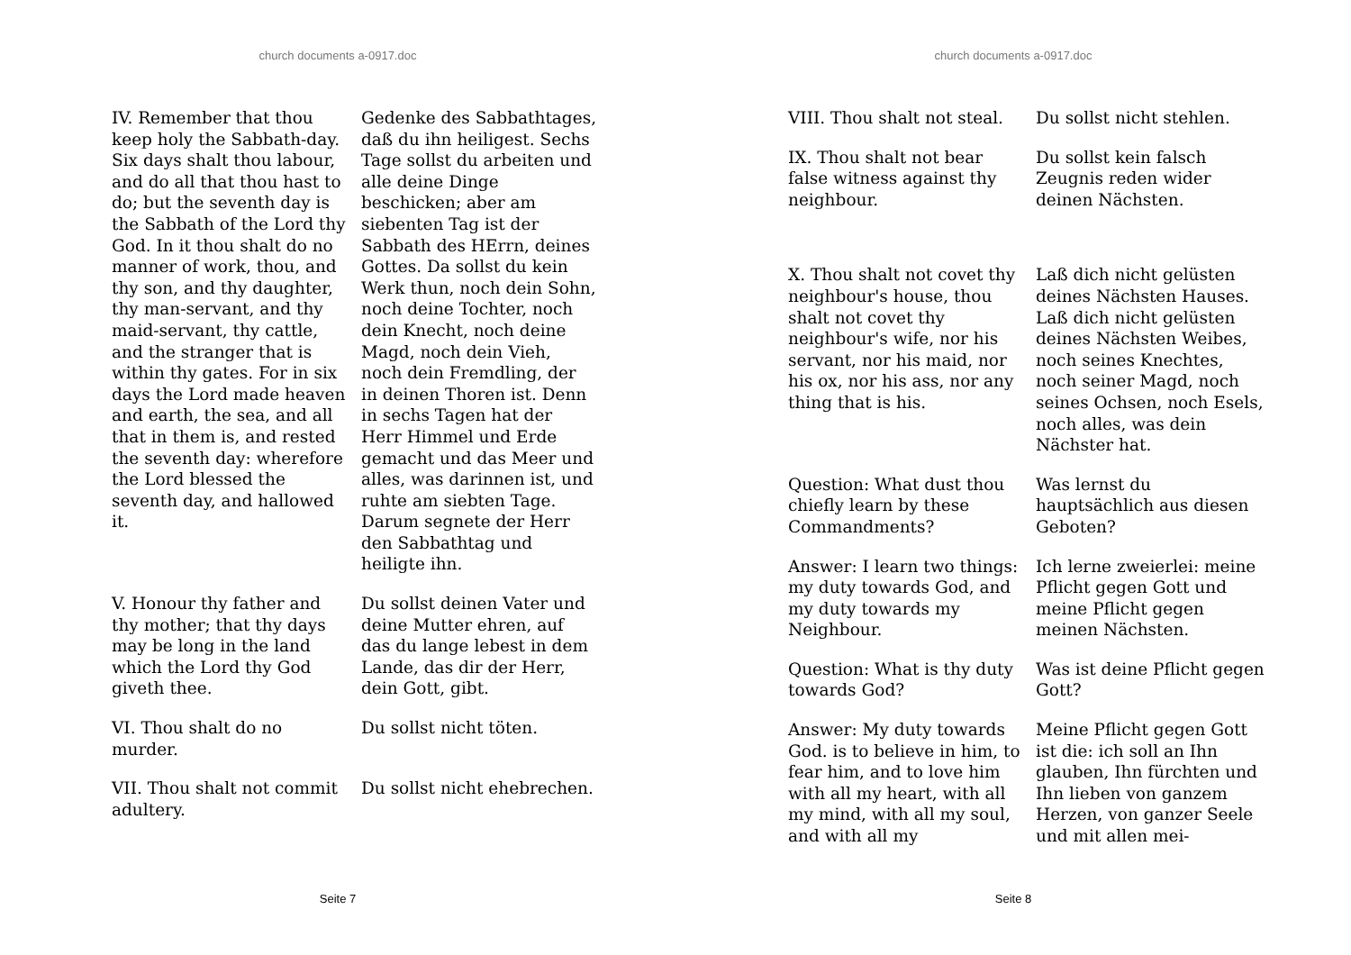church documents a-0917.doc
| IV. Remember that thou keep holy the Sabbath-day. Six days shalt thou labour, and do all that thou hast to do; but the seventh day is the Sabbath of the Lord thy God. In it thou shalt do no manner of work, thou, and thy son, and thy daughter, thy man-servant, and thy maid-servant, thy cattle, and the stranger that is within thy gates. For in six days the Lord made heaven and earth, the sea, and all that in them is, and rested the seventh day: wherefore the Lord blessed the seventh day, and hallowed it. | Gedenke des Sabbathtages, daß du ihn heiligest. Sechs Tage sollst du arbeiten und alle deine Dinge beschicken; aber am siebenten Tag ist der Sabbath des HErrn, deines Gottes. Da sollst du kein Werk thun, noch dein Sohn, noch deine Tochter, noch dein Knecht, noch deine Magd, noch dein Vieh, noch dein Fremdling, der in deinen Thoren ist. Denn in sechs Tagen hat der Herr Himmel und Erde gemacht und das Meer und alles, was darinnen ist, und ruhte am siebten Tage. Darum segnete der Herr den Sabbathtag und heiligte ihn. |
| V. Honour thy father and thy mother; that thy days may be long in the land which the Lord thy God giveth thee. | Du sollst deinen Vater und deine Mutter ehren, auf das du lange lebest in dem Lande, das dir der Herr, dein Gott, gibt. |
| VI. Thou shalt do no murder. | Du sollst nicht töten. |
| VII. Thou shalt not commit adultery. | Du sollst nicht ehebrechen. |
Seite 7
church documents a-0917.doc
| VIII. Thou shalt not steal. | Du sollst nicht stehlen. |
| IX. Thou shalt not bear false witness against thy neighbour. | Du sollst kein falsch Zeugnis reden wider deinen Nächsten. |
| X. Thou shalt not covet thy neighbour's house, thou shalt not covet thy neighbour's wife, nor his servant, nor his maid, nor his ox, nor his ass, nor any thing that is his. | Laß dich nicht gelüsten deines Nächsten Hauses. Laß dich nicht gelüsten deines Nächsten Weibes, noch seines Knechtes, noch seiner Magd, noch seines Ochsen, noch Esels, noch alles, was dein Nächster hat. |
| Question: What dust thou chiefly learn by these Commandments? | Was lernst du hauptsächlich aus diesen Geboten? |
| Answer: I learn two things: my duty towards God, and my duty towards my Neighbour. | Ich lerne zweierlei: meine Pflicht gegen Gott und meine Pflicht gegen meinen Nächsten. |
| Question: What is thy duty towards God? | Was ist deine Pflicht gegen Gott? |
| Answer: My duty towards God. is to believe in him, to fear him, and to love him with all my heart, with all my mind, with all my soul, and with all my | Meine Pflicht gegen Gott ist die: ich soll an Ihn glauben, Ihn fürchten und Ihn lieben von ganzem Herzen, von ganzer Seele und mit allen mei- |
Seite 8